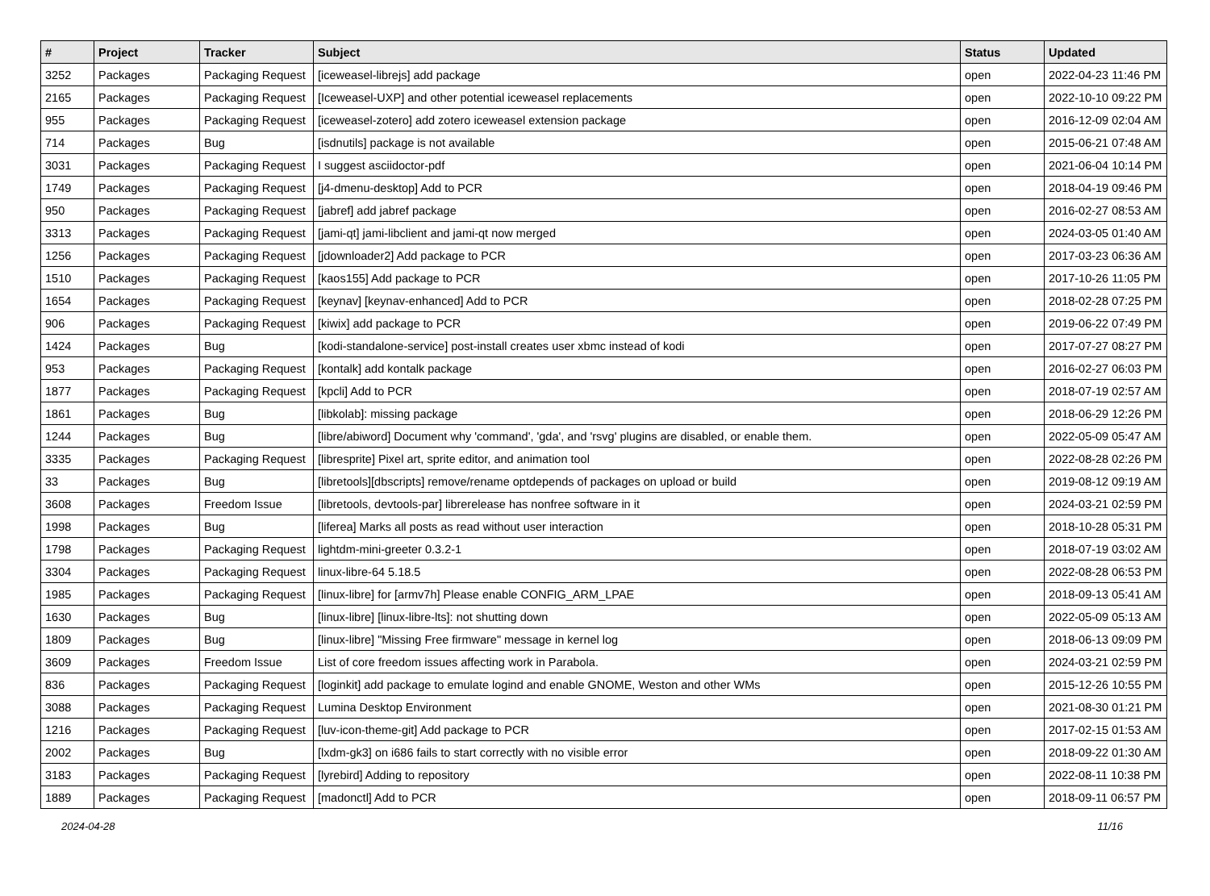| # | Project | Tracker | Subject | Status | Updated |
| --- | --- | --- | --- | --- | --- |
| 3252 | Packages | Packaging Request | [iceweasel-librejs] add package | open | 2022-04-23 11:46 PM |
| 2165 | Packages | Packaging Request | [Iceweasel-UXP] and other potential iceweasel replacements | open | 2022-10-10 09:22 PM |
| 955 | Packages | Packaging Request | [iceweasel-zotero] add zotero iceweasel extension package | open | 2016-12-09 02:04 AM |
| 714 | Packages | Bug | [isdnutils] package is not available | open | 2015-06-21 07:48 AM |
| 3031 | Packages | Packaging Request | I suggest asciidoctor-pdf | open | 2021-06-04 10:14 PM |
| 1749 | Packages | Packaging Request | [j4-dmenu-desktop] Add to PCR | open | 2018-04-19 09:46 PM |
| 950 | Packages | Packaging Request | [jabref] add jabref package | open | 2016-02-27 08:53 AM |
| 3313 | Packages | Packaging Request | [jami-qt] jami-libclient and jami-qt now merged | open | 2024-03-05 01:40 AM |
| 1256 | Packages | Packaging Request | [jdownloader2] Add package to PCR | open | 2017-03-23 06:36 AM |
| 1510 | Packages | Packaging Request | [kaos155] Add package to PCR | open | 2017-10-26 11:05 PM |
| 1654 | Packages | Packaging Request | [keynav] [keynav-enhanced] Add to PCR | open | 2018-02-28 07:25 PM |
| 906 | Packages | Packaging Request | [kiwix] add package to PCR | open | 2019-06-22 07:49 PM |
| 1424 | Packages | Bug | [kodi-standalone-service] post-install creates user xbmc instead of kodi | open | 2017-07-27 08:27 PM |
| 953 | Packages | Packaging Request | [kontalk] add kontalk package | open | 2016-02-27 06:03 PM |
| 1877 | Packages | Packaging Request | [kpcli] Add to PCR | open | 2018-07-19 02:57 AM |
| 1861 | Packages | Bug | [libkolab]: missing package | open | 2018-06-29 12:26 PM |
| 1244 | Packages | Bug | [libre/abiword] Document why 'command', 'gda', and 'rsvg' plugins are disabled, or enable them. | open | 2022-05-09 05:47 AM |
| 3335 | Packages | Packaging Request | [libresprite] Pixel art, sprite editor, and animation tool | open | 2022-08-28 02:26 PM |
| 33 | Packages | Bug | [libretools][dbscripts] remove/rename optdepends of packages on upload or build | open | 2019-08-12 09:19 AM |
| 3608 | Packages | Freedom Issue | [libretools, devtools-par] librerelease has nonfree software in it | open | 2024-03-21 02:59 PM |
| 1998 | Packages | Bug | [liferea] Marks all posts as read without user interaction | open | 2018-10-28 05:31 PM |
| 1798 | Packages | Packaging Request | lightdm-mini-greeter 0.3.2-1 | open | 2018-07-19 03:02 AM |
| 3304 | Packages | Packaging Request | linux-libre-64 5.18.5 | open | 2022-08-28 06:53 PM |
| 1985 | Packages | Packaging Request | [linux-libre] for [armv7h] Please enable CONFIG_ARM_LPAE | open | 2018-09-13 05:41 AM |
| 1630 | Packages | Bug | [linux-libre] [linux-libre-lts]: not shutting down | open | 2022-05-09 05:13 AM |
| 1809 | Packages | Bug | [linux-libre] "Missing Free firmware" message in kernel log | open | 2018-06-13 09:09 PM |
| 3609 | Packages | Freedom Issue | List of core freedom issues affecting work in Parabola. | open | 2024-03-21 02:59 PM |
| 836 | Packages | Packaging Request | [loginkit] add package to emulate logind and enable GNOME, Weston and other WMs | open | 2015-12-26 10:55 PM |
| 3088 | Packages | Packaging Request | Lumina Desktop Environment | open | 2021-08-30 01:21 PM |
| 1216 | Packages | Packaging Request | [luv-icon-theme-git] Add package to PCR | open | 2017-02-15 01:53 AM |
| 2002 | Packages | Bug | [lxdm-gk3] on i686 fails to start correctly with no visible error | open | 2018-09-22 01:30 AM |
| 3183 | Packages | Packaging Request | [lyrebird] Adding to repository | open | 2022-08-11 10:38 PM |
| 1889 | Packages | Packaging Request | [madonctl] Add to PCR | open | 2018-09-11 06:57 PM |
2024-04-28 11/16